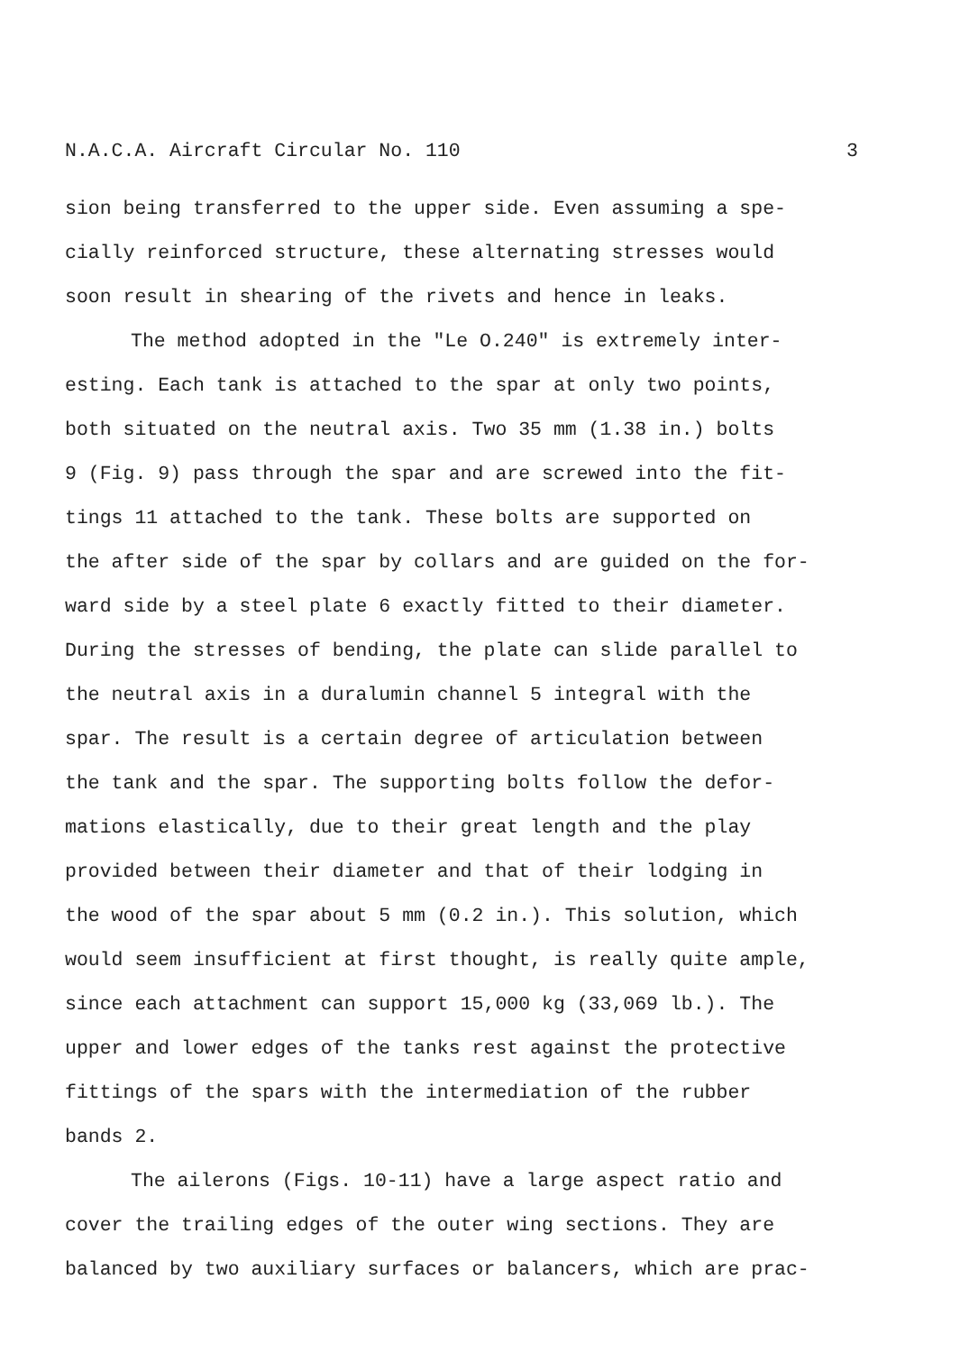N.A.C.A. Aircraft Circular No. 110 3
sion being transferred to the upper side. Even assuming a spe-
cially reinforced structure, these alternating stresses would
soon result in shearing of the rivets and hence in leaks.
The method adopted in the "Le O.240" is extremely inter-
esting. Each tank is attached to the spar at only two points,
both situated on the neutral axis. Two 35 mm (1.38 in.) bolts
9 (Fig. 9) pass through the spar and are screwed into the fit-
tings 11 attached to the tank. These bolts are supported on
the after side of the spar by collars and are guided on the for-
ward side by a steel plate 6 exactly fitted to their diameter.
During the stresses of bending, the plate can slide parallel to
the neutral axis in a duralumin channel 5 integral with the
spar. The result is a certain degree of articulation between
the tank and the spar. The supporting bolts follow the defor-
mations elastically, due to their great length and the play
provided between their diameter and that of their lodging in
the wood of the spar about 5 mm (0.2 in.). This solution, which
would seem insufficient at first thought, is really quite ample,
since each attachment can support 15,000 kg (33,069 lb.). The
upper and lower edges of the tanks rest against the protective
fittings of the spars with the intermediation of the rubber
bands 2.
The ailerons (Figs. 10-11) have a large aspect ratio and
cover the trailing edges of the outer wing sections. They are
balanced by two auxiliary surfaces or balancers, which are prac-